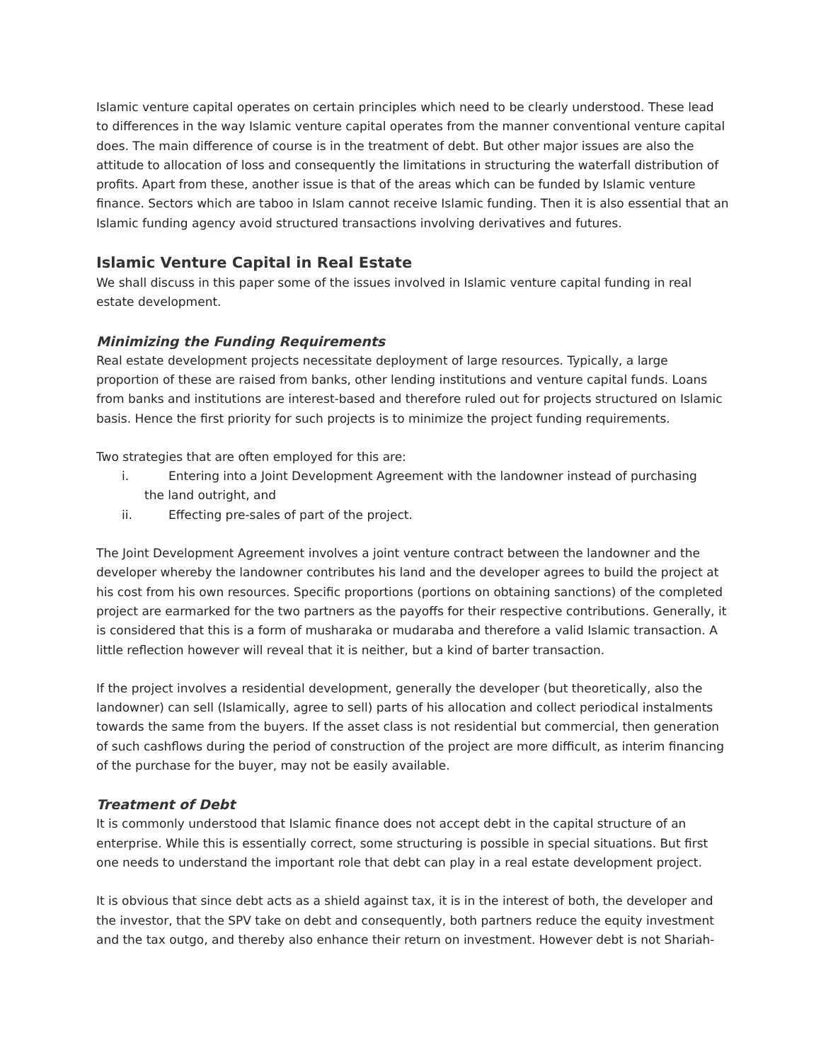Islamic venture capital operates on certain principles which need to be clearly understood. These lead to differences in the way Islamic venture capital operates from the manner conventional venture capital does. The main difference of course is in the treatment of debt. But other major issues are also the attitude to allocation of loss and consequently the limitations in structuring the waterfall distribution of profits. Apart from these, another issue is that of the areas which can be funded by Islamic venture finance. Sectors which are taboo in Islam cannot receive Islamic funding. Then it is also essential that an Islamic funding agency avoid structured transactions involving derivatives and futures.
Islamic Venture Capital in Real Estate
We shall discuss in this paper some of the issues involved in Islamic venture capital funding in real estate development.
Minimizing the Funding Requirements
Real estate development projects necessitate deployment of large resources. Typically, a large proportion of these are raised from banks, other lending institutions and venture capital funds. Loans from banks and institutions are interest-based and therefore ruled out for projects structured on Islamic basis. Hence the first priority for such projects is to minimize the project funding requirements.
Two strategies that are often employed for this are:
i. Entering into a Joint Development Agreement with the landowner instead of purchasing
the land outright, and
ii. Effecting pre-sales of part of the project.
The Joint Development Agreement involves a joint venture contract between the landowner and the developer whereby the landowner contributes his land and the developer agrees to build the project at his cost from his own resources. Specific proportions (portions on obtaining sanctions) of the completed project are earmarked for the two partners as the payoffs for their respective contributions. Generally, it is considered that this is a form of musharaka or mudaraba and therefore a valid Islamic transaction. A little reflection however will reveal that it is neither, but a kind of barter transaction.
If the project involves a residential development, generally the developer (but theoretically, also the landowner) can sell (Islamically, agree to sell) parts of his allocation and collect periodical instalments towards the same from the buyers. If the asset class is not residential but commercial, then generation of such cashflows during the period of construction of the project are more difficult, as interim financing of the purchase for the buyer, may not be easily available.
Treatment of Debt
It is commonly understood that Islamic finance does not accept debt in the capital structure of an enterprise. While this is essentially correct, some structuring is possible in special situations. But first one needs to understand the important role that debt can play in a real estate development project.
It is obvious that since debt acts as a shield against tax, it is in the interest of both, the developer and the investor, that the SPV take on debt and consequently, both partners reduce the equity investment and the tax outgo, and thereby also enhance their return on investment. However debt is not Shariah-